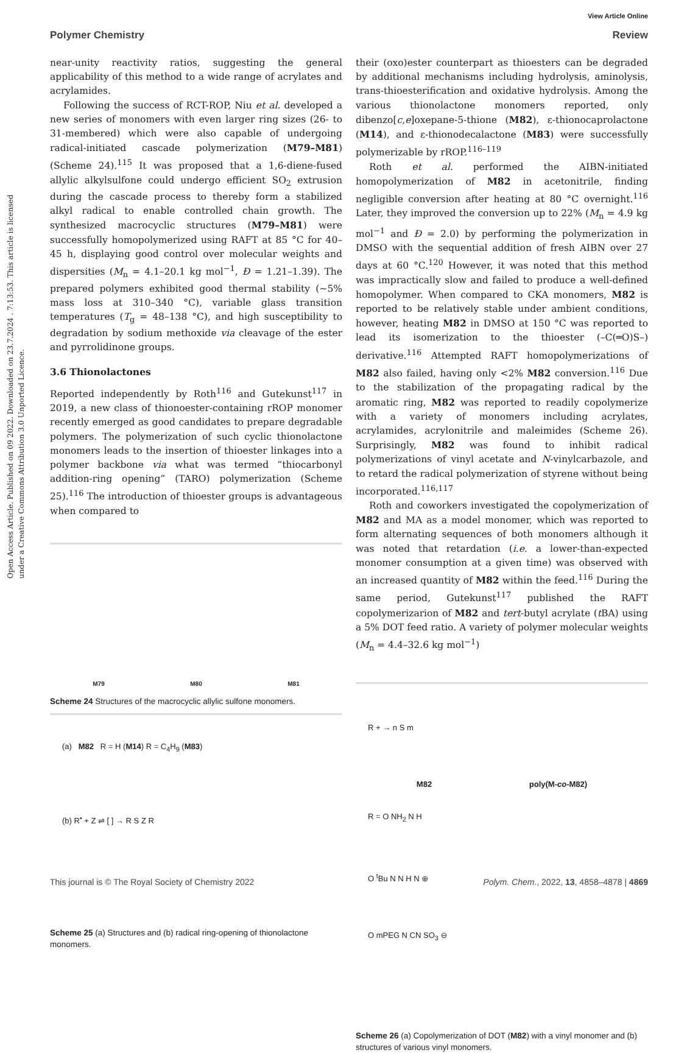View Article Online
Polymer Chemistry Review
Open Access Article. Published on 09 2022. Downloaded on 23.7.2024 . 7:13:53. This article is licensed under a Creative Commons Attribution 3.0 Unported Licence.
near-unity reactivity ratios, suggesting the general applicability of this method to a wide range of acrylates and acrylamides.
Following the success of RCT-ROP, Niu et al. developed a new series of monomers with even larger ring sizes (26- to 31-membered) which were also capable of undergoing radical-initiated cascade polymerization (M79–M81) (Scheme 24).<sup>115</sup> It was proposed that a 1,6-diene-fused allylic alkylsulfone could undergo efficient SO<sub>2</sub> extrusion during the cascade process to thereby form a stabilized alkyl radical to enable controlled chain growth. The synthesized macrocyclic structures (M79–M81) were successfully homopolymerized using RAFT at 85 °C for 40–45 h, displaying good control over molecular weights and dispersities (M<sub>n</sub> = 4.1–20.1 kg mol<sup>−1</sup>, Đ = 1.21–1.39). The prepared polymers exhibited good thermal stability (∼5% mass loss at 310–340 °C), variable glass transition temperatures (T<sub>g</sub> = 48–138 °C), and high susceptibility to degradation by sodium methoxide via cleavage of the ester and pyrrolidinone groups.
3.6 Thionolactones
Reported independently by Roth<sup>116</sup> and Gutekunst<sup>117</sup> in 2019, a new class of thionoester-containing rROP monomer recently emerged as good candidates to prepare degradable polymers. The polymerization of such cyclic thionolactone monomers leads to the insertion of thioester linkages into a polymer backbone via what was termed “thiocarbonyl addition-ring opening” (TARO) polymerization (Scheme 25).<sup>116</sup> The introduction of thioester groups is advantageous when compared to
M79 M80 M81
Scheme 24 Structures of the macrocyclic allylic sulfone monomers.
(a) M82 R = H (M14) R = C<sub>4</sub>H<sub>9</sub> (M83)
(b) R<sup>•</sup> + Z ⇌ [ ] → R S Z R
Scheme 25 (a) Structures and (b) radical ring-opening of thionolactone monomers.
their (oxo)ester counterpart as thioesters can be degraded by additional mechanisms including hydrolysis, aminolysis, trans-thioesterification and oxidative hydrolysis. Among the various thionolactone monomers reported, only dibenzo[c,e]oxepane-5-thione (M82), ε-thionocaprolactone (M14), and ε-thionodecalactone (M83) were successfully polymerizable by rROP.<sup>116–119</sup>
Roth et al. performed the AIBN-initiated homopolymerization of M82 in acetonitrile, finding negligible conversion after heating at 80 °C overnight.<sup>116</sup> Later, they improved the conversion up to 22% (M<sub>n</sub> = 4.9 kg mol<sup>−1</sup> and Đ = 2.0) by performing the polymerization in DMSO with the sequential addition of fresh AIBN over 27 days at 60 °C.<sup>120</sup> However, it was noted that this method was impractically slow and failed to produce a well-defined homopolymer. When compared to CKA monomers, M82 is reported to be relatively stable under ambient conditions, however, heating M82 in DMSO at 150 °C was reported to lead its isomerization to the thioester (–C(═O)S–) derivative.<sup>116</sup> Attempted RAFT homopolymerizations of M82 also failed, having only <2% M82 conversion.<sup>116</sup> Due to the stabilization of the propagating radical by the aromatic ring, M82 was reported to readily copolymerize with a variety of monomers including acrylates, acrylamides, acrylonitrile and maleimides (Scheme 26). Surprisingly, M82 was found to inhibit radical polymerizations of vinyl acetate and N-vinylcarbazole, and to retard the radical polymerization of styrene without being incorporated.<sup>116,117</sup>
Roth and coworkers investigated the copolymerization of M82 and MA as a model monomer, which was reported to form alternating sequences of both monomers although it was noted that retardation (i.e. a lower-than-expected monomer consumption at a given time) was observed with an increased quantity of M82 within the feed.<sup>116</sup> During the same period, Gutekunst<sup>117</sup> published the RAFT copolymerizarion of M82 and tert-butyl acrylate (t BA) using a 5% DOT feed ratio. A variety of polymer molecular weights (M<sub>n</sub> = 4.4–32.6 kg mol<sup>−1</sup>)
R + → n S m
M82 poly(M-co-M82)
R = O NH<sub>2</sub> N H
O <sup>t</sup>Bu N N H N ⊕
O mPEG N CN SO<sub>3</sub> ⊖
Scheme 26 (a) Copolymerization of DOT (M82) with a vinyl monomer and (b) structures of various vinyl monomers.
This journal is © The Royal Society of Chemistry 2022 Polym. Chem., 2022, 13, 4858–4878 | 4869